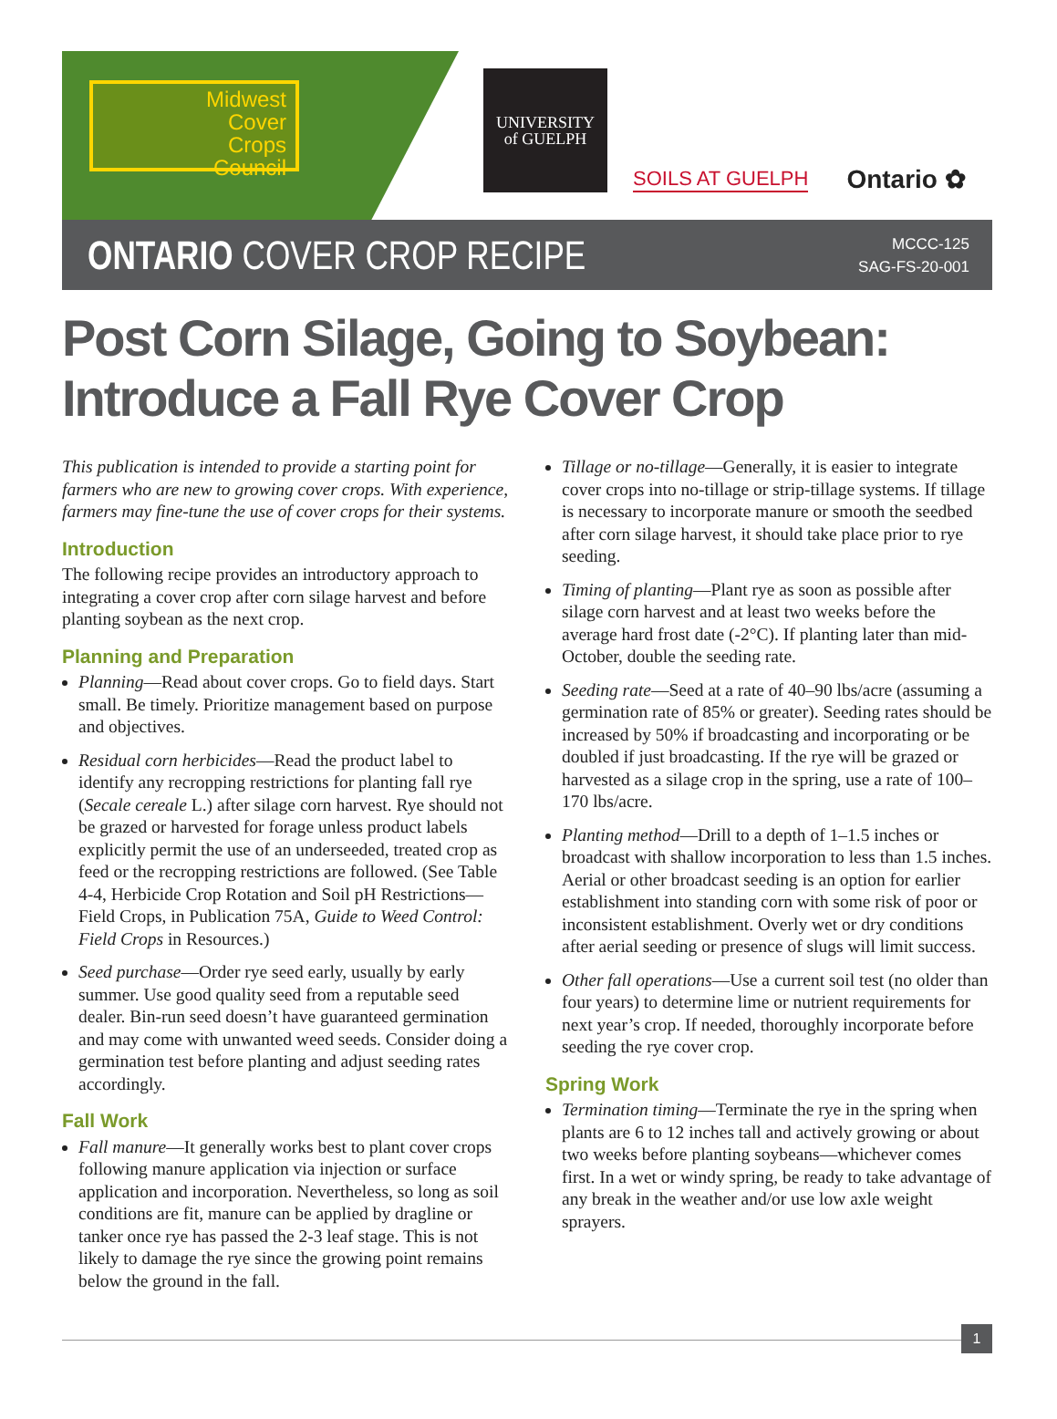Midwest
Cover
Crops
Council
UNIVERSITY
of GUELPH
SOILS AT GUELPH
Ontario ✿
ONTARIO COVER CROP RECIPE
MCCC-125
SAG-FS-20-001
Post Corn Silage, Going to Soybean:
Introduce a Fall Rye Cover Crop
This publication is intended to provide a starting point for farmers who are new to growing cover crops. With experience, farmers may fine-tune the use of cover crops for their systems.
Introduction
The following recipe provides an introductory approach to integrating a cover crop after corn silage harvest and before planting soybean as the next crop.
Planning and Preparation
Planning—Read about cover crops. Go to field days. Start small. Be timely. Prioritize management based on purpose and objectives.
Residual corn herbicides—Read the product label to identify any recropping restrictions for planting fall rye (Secale cereale L.) after silage corn harvest. Rye should not be grazed or harvested for forage unless product labels explicitly permit the use of an underseeded, treated crop as feed or the recropping restrictions are followed. (See Table 4-4, Herbicide Crop Rotation and Soil pH Restrictions—Field Crops, in Publication 75A, Guide to Weed Control: Field Crops in Resources.)
Seed purchase—Order rye seed early, usually by early summer. Use good quality seed from a reputable seed dealer. Bin-run seed doesn’t have guaranteed germination and may come with unwanted weed seeds. Consider doing a germination test before planting and adjust seeding rates accordingly.
Fall Work
Fall manure—It generally works best to plant cover crops following manure application via injection or surface application and incorporation. Nevertheless, so long as soil conditions are fit, manure can be applied by dragline or tanker once rye has passed the 2-3 leaf stage. This is not likely to damage the rye since the growing point remains below the ground in the fall.
Tillage or no-tillage—Generally, it is easier to integrate cover crops into no-tillage or strip-tillage systems. If tillage is necessary to incorporate manure or smooth the seedbed after corn silage harvest, it should take place prior to rye seeding.
Timing of planting—Plant rye as soon as possible after silage corn harvest and at least two weeks before the average hard frost date (-2°C). If planting later than mid-October, double the seeding rate.
Seeding rate—Seed at a rate of 40–90 lbs/acre (assuming a germination rate of 85% or greater). Seeding rates should be increased by 50% if broadcasting and incorporating or be doubled if just broadcasting. If the rye will be grazed or harvested as a silage crop in the spring, use a rate of 100–170 lbs/acre.
Planting method—Drill to a depth of 1–1.5 inches or broadcast with shallow incorporation to less than 1.5 inches. Aerial or other broadcast seeding is an option for earlier establishment into standing corn with some risk of poor or inconsistent establishment. Overly wet or dry conditions after aerial seeding or presence of slugs will limit success.
Other fall operations—Use a current soil test (no older than four years) to determine lime or nutrient requirements for next year’s crop. If needed, thoroughly incorporate before seeding the rye cover crop.
Spring Work
Termination timing—Terminate the rye in the spring when plants are 6 to 12 inches tall and actively growing or about two weeks before planting soybeans—whichever comes first. In a wet or windy spring, be ready to take advantage of any break in the weather and/or use low axle weight sprayers.
1